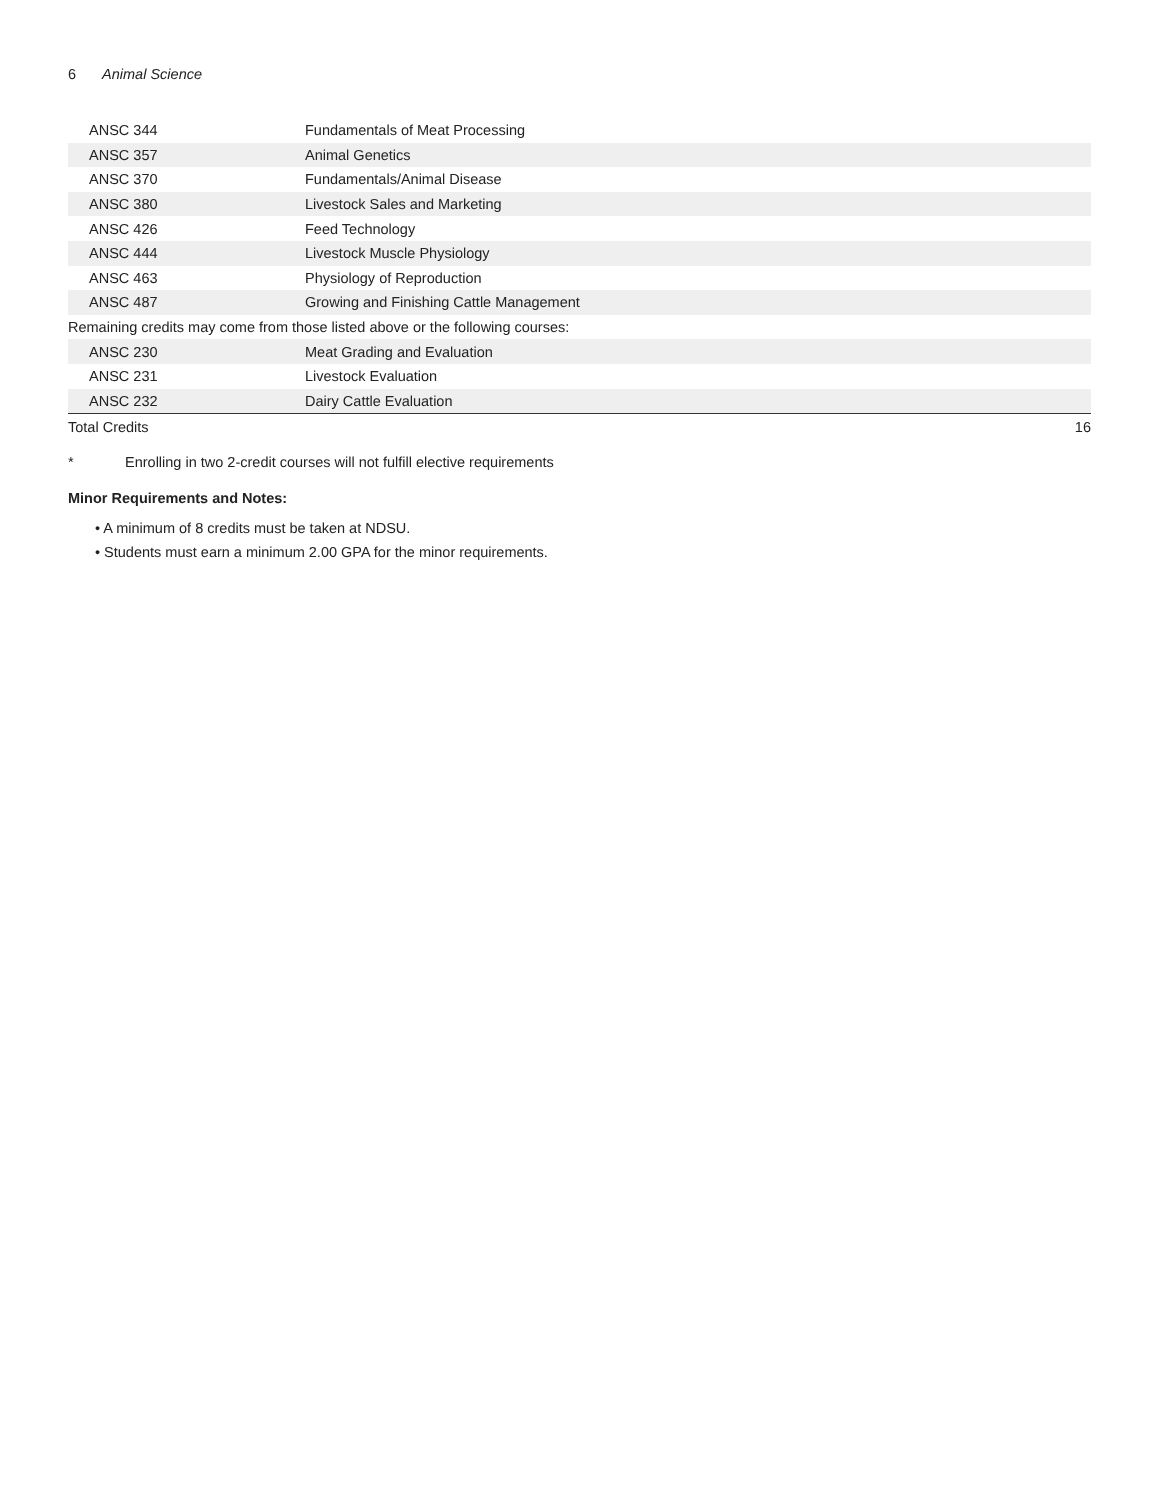6 Animal Science
| ANSC 344 | Fundamentals of Meat Processing | |
| ANSC 357 | Animal Genetics | |
| ANSC 370 | Fundamentals/Animal Disease | |
| ANSC 380 | Livestock Sales and Marketing | |
| ANSC 426 | Feed Technology | |
| ANSC 444 | Livestock Muscle Physiology | |
| ANSC 463 | Physiology of Reproduction | |
| ANSC 487 | Growing and Finishing Cattle Management | |
| Remaining credits may come from those listed above or the following courses: | | |
| ANSC 230 | Meat Grading and Evaluation | |
| ANSC 231 | Livestock Evaluation | |
| ANSC 232 | Dairy Cattle Evaluation | |
| Total Credits | | 16 |
* Enrolling in two 2-credit courses will not fulfill elective requirements
Minor Requirements and Notes:
• A minimum of 8 credits must be taken at NDSU.
• Students must earn a minimum 2.00 GPA for the minor requirements.